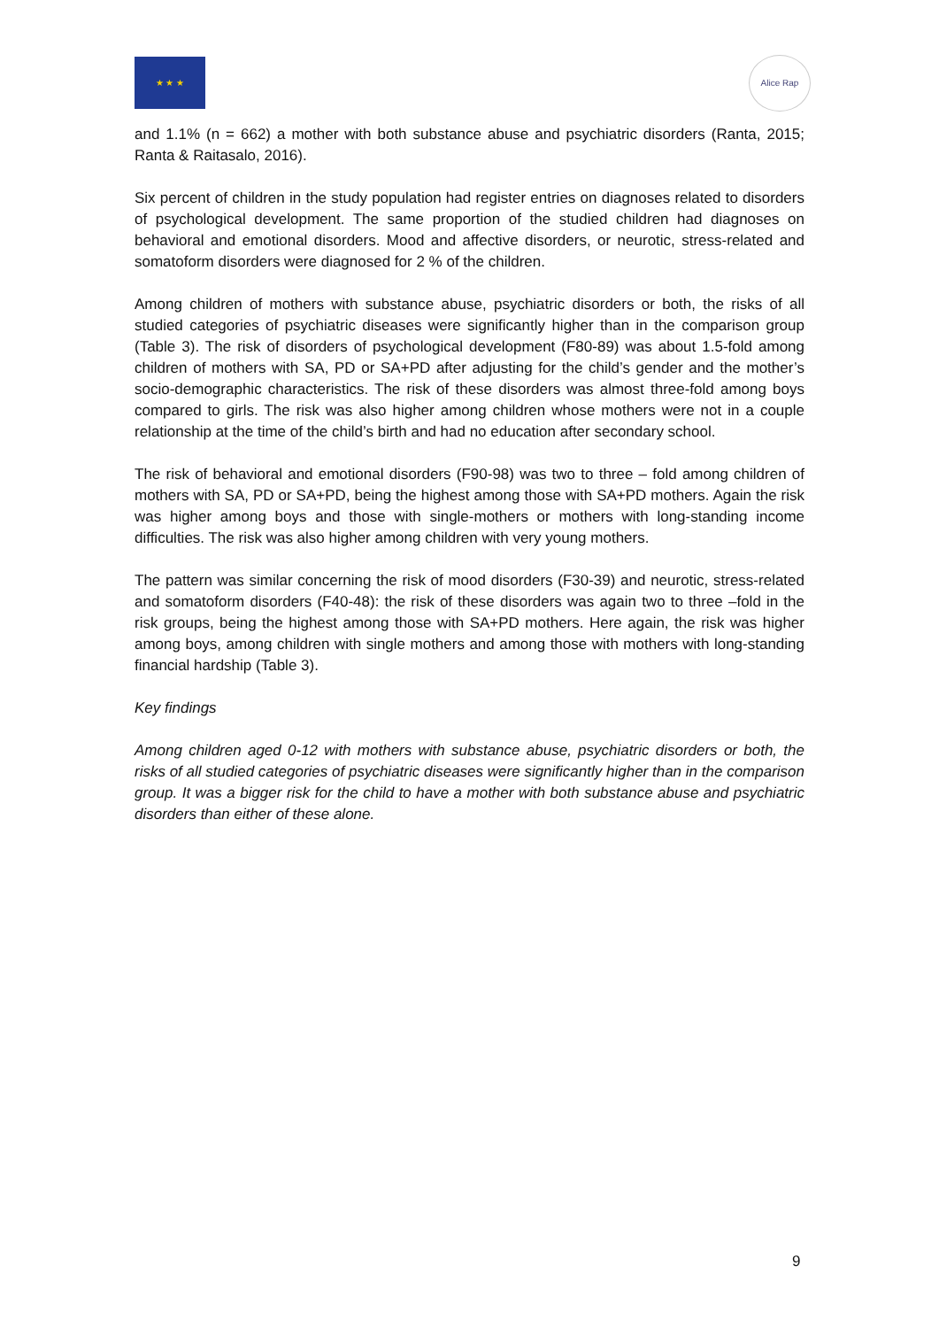★ ★ ★ Alice Rap
and 1.1% (n = 662) a mother with both substance abuse and psychiatric disorders (Ranta, 2015; Ranta & Raitasalo, 2016).
Six percent of children in the study population had register entries on diagnoses related to disorders of psychological development. The same proportion of the studied children had diagnoses on behavioral and emotional disorders. Mood and affective disorders, or neurotic, stress-related and somatoform disorders were diagnosed for 2 % of the children.
Among children of mothers with substance abuse, psychiatric disorders or both, the risks of all studied categories of psychiatric diseases were significantly higher than in the comparison group (Table 3). The risk of disorders of psychological development (F80-89) was about 1.5-fold among children of mothers with SA, PD or SA+PD after adjusting for the child’s gender and the mother’s socio-demographic characteristics. The risk of these disorders was almost three-fold among boys compared to girls. The risk was also higher among children whose mothers were not in a couple relationship at the time of the child’s birth and had no education after secondary school.
The risk of behavioral and emotional disorders (F90-98) was two to three – fold among children of mothers with SA, PD or SA+PD, being the highest among those with SA+PD mothers. Again the risk was higher among boys and those with single-mothers or mothers with long-standing income difficulties. The risk was also higher among children with very young mothers.
The pattern was similar concerning the risk of mood disorders (F30-39) and neurotic, stress-related and somatoform disorders (F40-48): the risk of these disorders was again two to three –fold in the risk groups, being the highest among those with SA+PD mothers. Here again, the risk was higher among boys, among children with single mothers and among those with mothers with long-standing financial hardship (Table 3).
Key findings
Among children aged 0-12 with mothers with substance abuse, psychiatric disorders or both, the risks of all studied categories of psychiatric diseases were significantly higher than in the comparison group. It was a bigger risk for the child to have a mother with both substance abuse and psychiatric disorders than either of these alone.
9